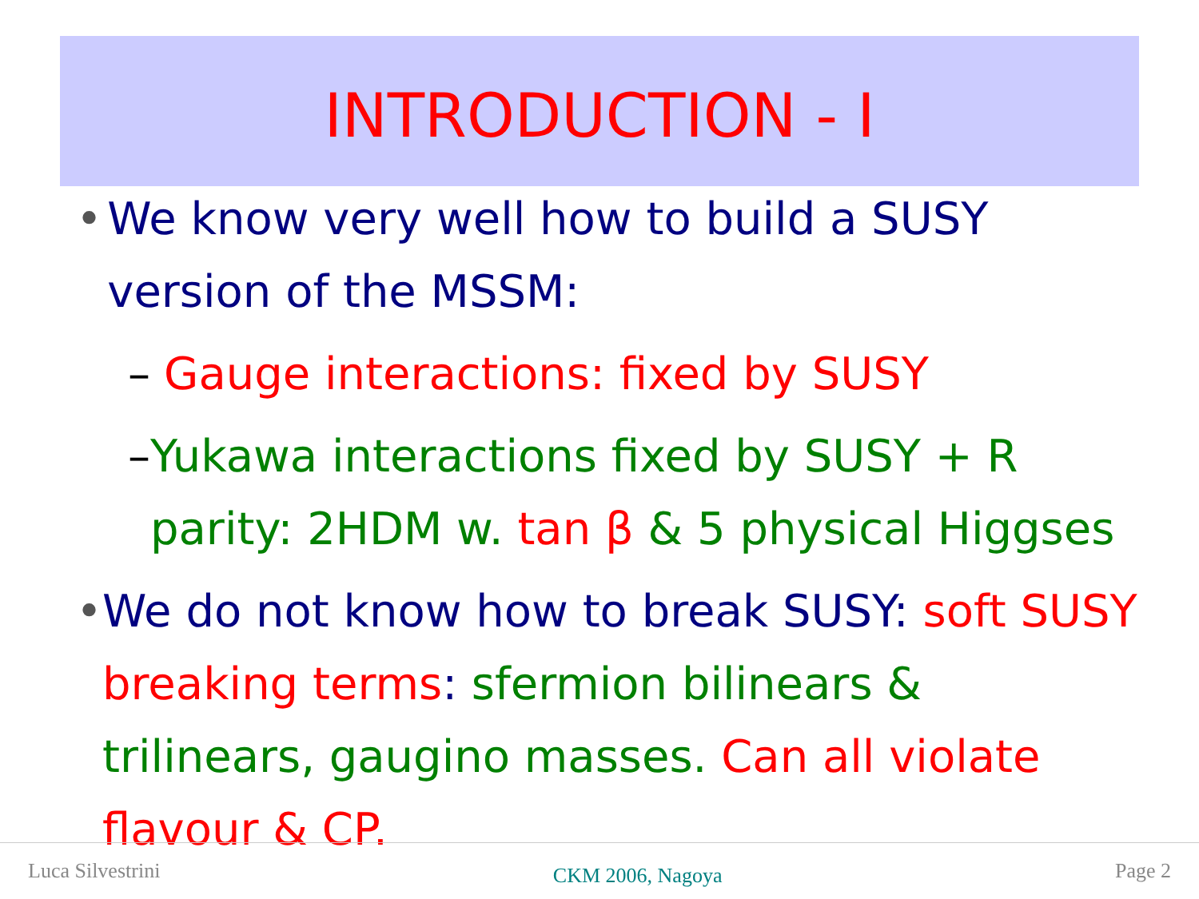INTRODUCTION - I
• We know very well how to build a SUSY version of the MSSM:
– Gauge interactions: fixed by SUSY
– Yukawa interactions fixed by SUSY + R parity: 2HDM w. tan β & 5 physical Higgses
• We do not know how to break SUSY: soft SUSY breaking terms: sfermion bilinears & trilinears, gaugino masses. Can all violate flavour & CP.
Luca Silvestrini CKM 2006, Nagoya Page 2